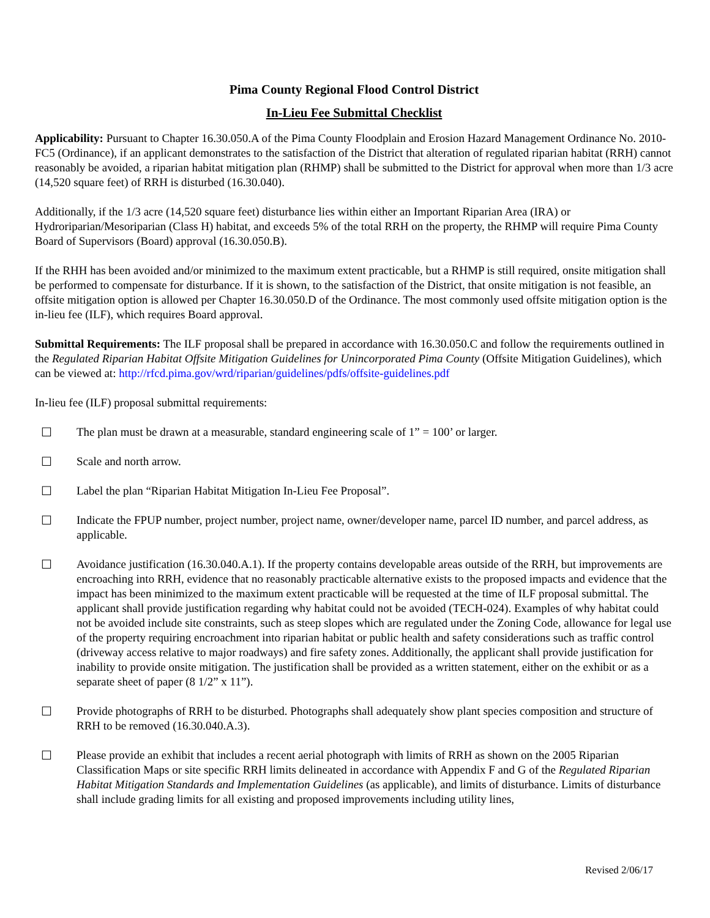Pima County Regional Flood Control District
In-Lieu Fee Submittal Checklist
Applicability: Pursuant to Chapter 16.30.050.A of the Pima County Floodplain and Erosion Hazard Management Ordinance No. 2010-FC5 (Ordinance), if an applicant demonstrates to the satisfaction of the District that alteration of regulated riparian habitat (RRH) cannot reasonably be avoided, a riparian habitat mitigation plan (RHMP) shall be submitted to the District for approval when more than 1/3 acre (14,520 square feet) of RRH is disturbed (16.30.040).
Additionally, if the 1/3 acre (14,520 square feet) disturbance lies within either an Important Riparian Area (IRA) or Hydroriparian/Mesoriparian (Class H) habitat, and exceeds 5% of the total RRH on the property, the RHMP will require Pima County Board of Supervisors (Board) approval (16.30.050.B).
If the RHH has been avoided and/or minimized to the maximum extent practicable, but a RHMP is still required, onsite mitigation shall be performed to compensate for disturbance. If it is shown, to the satisfaction of the District, that onsite mitigation is not feasible, an offsite mitigation option is allowed per Chapter 16.30.050.D of the Ordinance. The most commonly used offsite mitigation option is the in-lieu fee (ILF), which requires Board approval.
Submittal Requirements: The ILF proposal shall be prepared in accordance with 16.30.050.C and follow the requirements outlined in the Regulated Riparian Habitat Offsite Mitigation Guidelines for Unincorporated Pima County (Offsite Mitigation Guidelines), which can be viewed at: http://rfcd.pima.gov/wrd/riparian/guidelines/pdfs/offsite-guidelines.pdf
In-lieu fee (ILF) proposal submittal requirements:
☐ The plan must be drawn at a measurable, standard engineering scale of 1” = 100’ or larger.
☐ Scale and north arrow.
☐ Label the plan “Riparian Habitat Mitigation In-Lieu Fee Proposal”.
☐ Indicate the FPUP number, project number, project name, owner/developer name, parcel ID number, and parcel address, as applicable.
☐ Avoidance justification (16.30.040.A.1). If the property contains developable areas outside of the RRH, but improvements are encroaching into RRH, evidence that no reasonably practicable alternative exists to the proposed impacts and evidence that the impact has been minimized to the maximum extent practicable will be requested at the time of ILF proposal submittal. The applicant shall provide justification regarding why habitat could not be avoided (TECH-024). Examples of why habitat could not be avoided include site constraints, such as steep slopes which are regulated under the Zoning Code, allowance for legal use of the property requiring encroachment into riparian habitat or public health and safety considerations such as traffic control (driveway access relative to major roadways) and fire safety zones. Additionally, the applicant shall provide justification for inability to provide onsite mitigation. The justification shall be provided as a written statement, either on the exhibit or as a separate sheet of paper (8 1/2” x 11”).
☐ Provide photographs of RRH to be disturbed. Photographs shall adequately show plant species composition and structure of RRH to be removed (16.30.040.A.3).
☐ Please provide an exhibit that includes a recent aerial photograph with limits of RRH as shown on the 2005 Riparian Classification Maps or site specific RRH limits delineated in accordance with Appendix F and G of the Regulated Riparian Habitat Mitigation Standards and Implementation Guidelines (as applicable), and limits of disturbance. Limits of disturbance shall include grading limits for all existing and proposed improvements including utility lines,
Revised 2/06/17